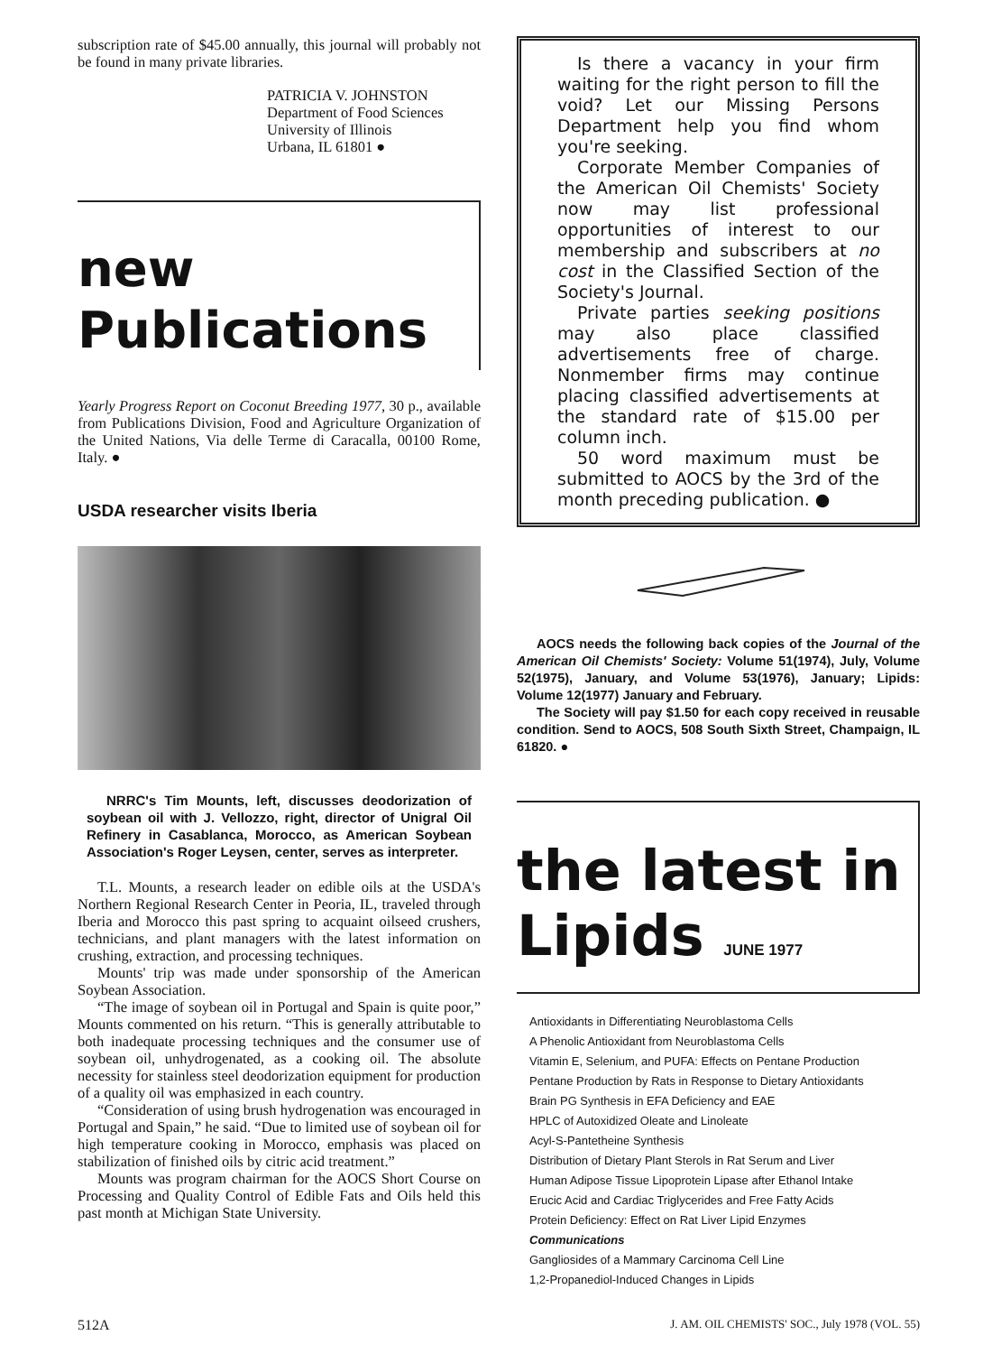subscription rate of $45.00 annually, this journal will probably not be found in many private libraries.
PATRICIA V. JOHNSTON
Department of Food Sciences
University of Illinois
Urbana, IL 61801 ●
new
Publications
Yearly Progress Report on Coconut Breeding 1977, 30 p., available from Publications Division, Food and Agriculture Organization of the United Nations, Via delle Terme di Caracalla, 00100 Rome, Italy. ●
USDA researcher visits Iberia
NRRC's Tim Mounts, left, discusses deodorization of soybean oil with J. Vellozzo, right, director of Unigral Oil Refinery in Casablanca, Morocco, as American Soybean Association's Roger Leysen, center, serves as interpreter.
T.L. Mounts, a research leader on edible oils at the USDA's Northern Regional Research Center in Peoria, IL, traveled through Iberia and Morocco this past spring to acquaint oilseed crushers, technicians, and plant managers with the latest information on crushing, extraction, and processing techniques.
Mounts' trip was made under sponsorship of the American Soybean Association.
“The image of soybean oil in Portugal and Spain is quite poor,” Mounts commented on his return. “This is generally attributable to both inadequate processing techniques and the consumer use of soybean oil, unhydrogenated, as a cooking oil. The absolute necessity for stainless steel deodorization equipment for production of a quality oil was emphasized in each country.
“Consideration of using brush hydrogenation was encouraged in Portugal and Spain,” he said. “Due to limited use of soybean oil for high temperature cooking in Morocco, emphasis was placed on stabilization of finished oils by citric acid treatment.”
Mounts was program chairman for the AOCS Short Course on Processing and Quality Control of Edible Fats and Oils held this past month at Michigan State University.
Is there a vacancy in your firm waiting for the right person to fill the void? Let our Missing Persons Department help you find whom you're seeking.
Corporate Member Companies of the American Oil Chemists' Society now may list professional opportunities of interest to our membership and subscribers at no cost in the Classified Section of the Society's Journal.
Private parties seeking positions may also place classified advertisements free of charge. Nonmember firms may continue placing classified advertisements at the standard rate of $15.00 per column inch.
50 word maximum must be submitted to AOCS by the 3rd of the month preceding publication. ●
AOCS needs the following back copies of the Journal of the American Oil Chemists' Society: Volume 51(1974), July, Volume 52(1975), January, and Volume 53(1976), January; Lipids: Volume 12(1977) January and February.
The Society will pay $1.50 for each copy received in reusable condition. Send to AOCS, 508 South Sixth Street, Champaign, IL 61820. ●
the latest in
Lipids JUNE 1977
Antioxidants in Differentiating Neuroblastoma Cells
A Phenolic Antioxidant from Neuroblastoma Cells
Vitamin E, Selenium, and PUFA: Effects on Pentane Production
Pentane Production by Rats in Response to Dietary Antioxidants
Brain PG Synthesis in EFA Deficiency and EAE
HPLC of Autoxidized Oleate and Linoleate
Acyl-S-Pantetheine Synthesis
Distribution of Dietary Plant Sterols in Rat Serum and Liver
Human Adipose Tissue Lipoprotein Lipase after Ethanol Intake
Erucic Acid and Cardiac Triglycerides and Free Fatty Acids
Protein Deficiency: Effect on Rat Liver Lipid Enzymes
Communications
Gangliosides of a Mammary Carcinoma Cell Line
1,2-Propanediol-Induced Changes in Lipids
512A J. AM. OIL CHEMISTS' SOC., July 1978 (VOL. 55)